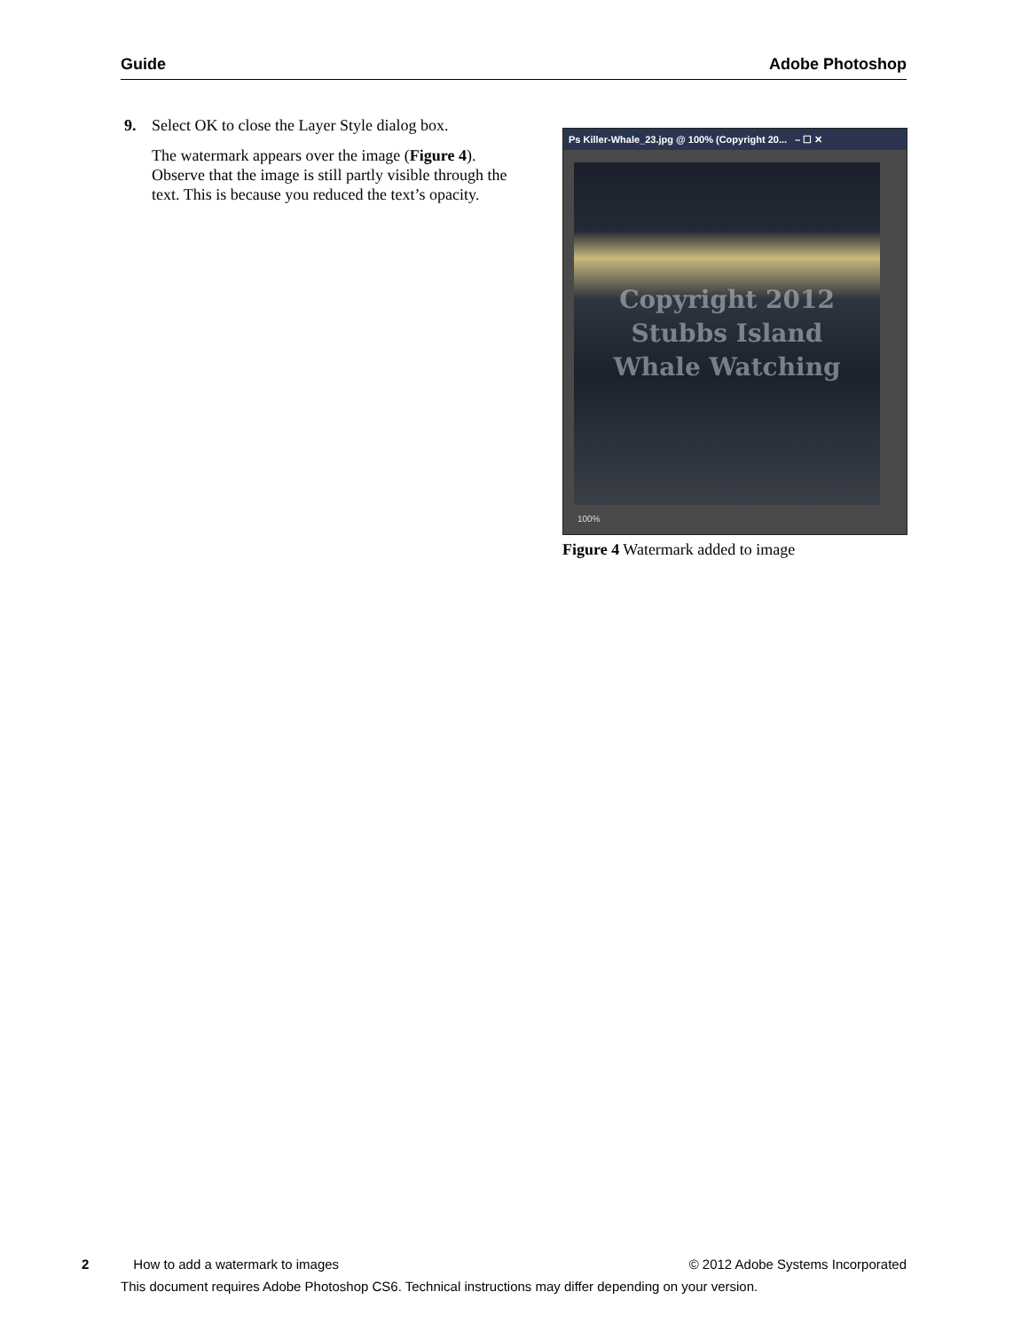Guide Adobe Photoshop
9. Select OK to close the Layer Style dialog box.
The watermark appears over the image (Figure 4). Observe that the image is still partly visible through the text. This is because you reduced the text’s opacity.
Ps Killer-Whale_23.jpg @ 100% (Copyright 20... – ☐ ✕
Copyright 2012
Stubbs Island
Whale Watching
100%
Figure 4 Watermark added to image
2 How to add a watermark to images © 2012 Adobe Systems Incorporated
This document requires Adobe Photoshop CS6. Technical instructions may differ depending on your version.